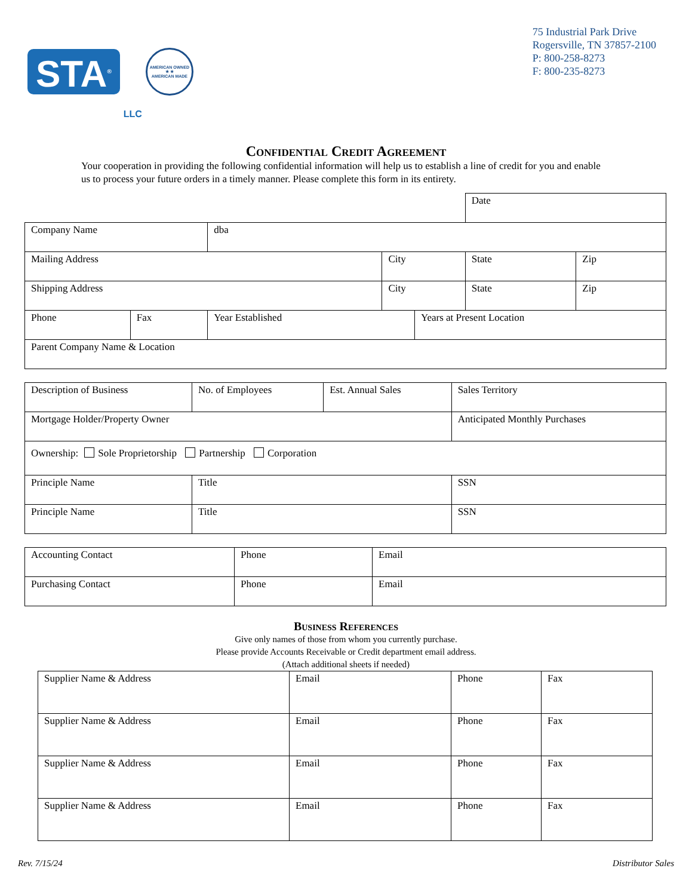STA<sup>®</sup>
LLC
AMERICAN OWNED
★ ★
AMERICAN MADE
75 Industrial Park Drive
Rogersville, TN 37857-2100
P: 800-258-8273
F: 800-235-8273
Confidential Credit Agreement
Your cooperation in providing the following confidential information will help us to establish a line of credit for you and enable us to process your future orders in a timely manner. Please complete this form in its entirety.
| | | | | | Date | |
| Company Name | | dba | | | | |
| Mailing Address | | | City | | State | Zip |
| Shipping Address | | | City | | State | Zip |
| Phone | Fax | Year Established | | Years at Present Location | | |
| Parent Company Name & Location | | | | | | |
| Description of Business | No. of Employees | Est. Annual Sales | Sales Territory |
| Mortgage Holder/Property Owner | | | Anticipated Monthly Purchases |
| Ownership: Sole Proprietorship Partnership Corporation | | | |
| Principle Name | Title | | SSN |
| Principle Name | Title | | SSN |
| Accounting Contact | Phone | Email |
| Purchasing Contact | Phone | Email |
Business References
Give only names of those from whom you currently purchase.
Please provide Accounts Receivable or Credit department email address.
(Attach additional sheets if needed)
| Supplier Name & Address | Email | Phone | Fax |
| Supplier Name & Address | Email | Phone | Fax |
| Supplier Name & Address | Email | Phone | Fax |
| Supplier Name & Address | Email | Phone | Fax |
Rev. 7/15/24 Distributor Sales